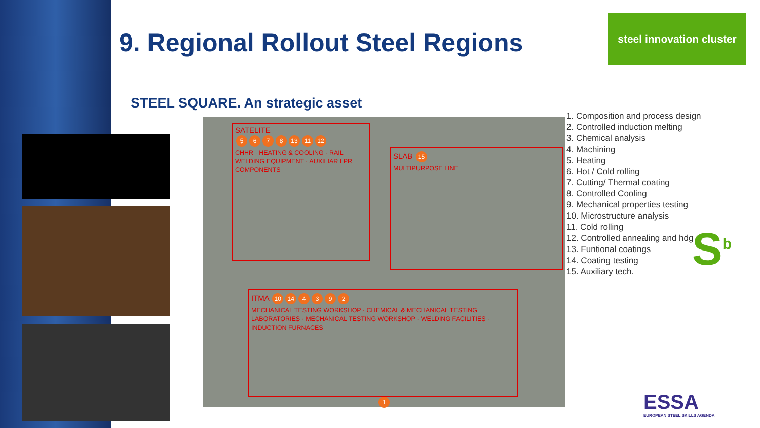9. Regional Rollout Steel Regions
steel innovation cluster
STEEL SQUARE. An strategic asset
SATELITE
5678 13 11 12
CHHR · HEATING & COOLING · RAIL WELDING EQUIPMENT · AUXILIAR LPR COMPONENTS
SLAB 15
MULTIPURPOSE LINE
ITMA 10 14 4392
MECHANICAL TESTING WORKSHOP · CHEMICAL & MECHANICAL TESTING LABORATORIES · MECHANICAL TESTING WORKSHOP · WELDING FACILITIES · INDUCTION FURNACES
1
1. Composition and process design
2. Controlled induction melting
3. Chemical analysis
4. Machining
5. Heating
6. Hot / Cold rolling
7. Cutting/ Thermal coating
8. Controlled Cooling
9. Mechanical properties testing
10. Microstructure analysis
11. Cold rolling
12. Controlled annealing and hdg
13. Funtional coatings
14. Coating testing
15. Auxiliary tech.
S<sup>b</sup>
ESSA
EUROPEAN STEEL SKILLS AGENDA